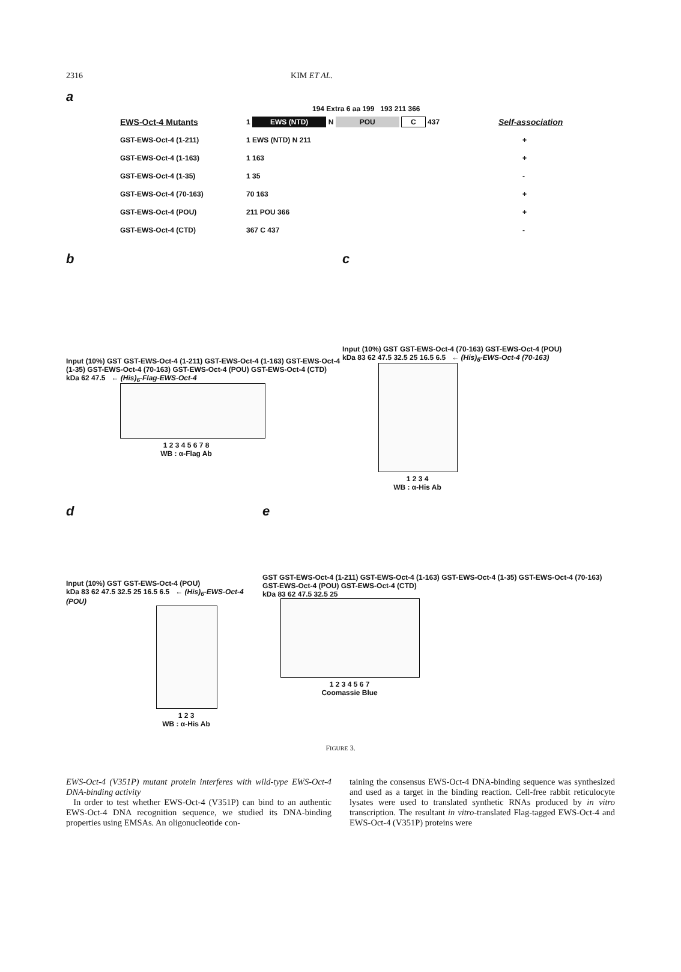2316 KIM ET AL.
a
194 Extra 6 aa 199 193 211 366
EWS-Oct-4 Mutants 1 EWS (NTD) N POU C 437 Self-association
GST-EWS-Oct-4 (1-211) 1 EWS (NTD) N 211 +
GST-EWS-Oct-4 (1-163) 1 163 +
GST-EWS-Oct-4 (1-35) 1 35 -
GST-EWS-Oct-4 (70-163) 70 163 +
GST-EWS-Oct-4 (POU) 211 POU 366 +
GST-EWS-Oct-4 (CTD) 367 C 437 -
b
Input (10%) GST GST-EWS-Oct-4 (1-211) GST-EWS-Oct-4 (1-163) GST-EWS-Oct-4 (1-35) GST-EWS-Oct-4 (70-163) GST-EWS-Oct-4 (POU) GST-EWS-Oct-4 (CTD)
kDa 62 47.5 ← (His)<sub>6</sub>-Flag-EWS-Oct-4
1 2 3 4 5 6 7 8
WB : α-Flag Ab
c
Input (10%) GST GST-EWS-Oct-4 (70-163) GST-EWS-Oct-4 (POU)
kDa 83 62 47.5 32.5 25 16.5 6.5 ← (His)<sub>6</sub>-EWS-Oct-4 (70-163)
1 2 3 4
WB : α-His Ab
d
Input (10%) GST GST-EWS-Oct-4 (POU)
kDa 83 62 47.5 32.5 25 16.5 6.5 ← (His)<sub>6</sub>-EWS-Oct-4 (POU)
1 2 3
WB : α-His Ab
e
GST GST-EWS-Oct-4 (1-211) GST-EWS-Oct-4 (1-163) GST-EWS-Oct-4 (1-35) GST-EWS-Oct-4 (70-163) GST-EWS-Oct-4 (POU) GST-EWS-Oct-4 (CTD)
kDa 83 62 47.5 32.5 25
1 2 3 4 5 6 7
Coomassie Blue
FIGURE 3.
EWS-Oct-4 (V351P) mutant protein interferes with wild-type EWS-Oct-4 DNA-binding activity
In order to test whether EWS-Oct-4 (V351P) can bind to an authentic EWS-Oct-4 DNA recognition sequence, we studied its DNA-binding properties using EMSAs. An oligonucleotide con-
taining the consensus EWS-Oct-4 DNA-binding sequence was synthesized and used as a target in the binding reaction. Cell-free rabbit reticulocyte lysates were used to translated synthetic RNAs produced by in vitro transcription. The resultant in vitro-translated Flag-tagged EWS-Oct-4 and EWS-Oct-4 (V351P) proteins were